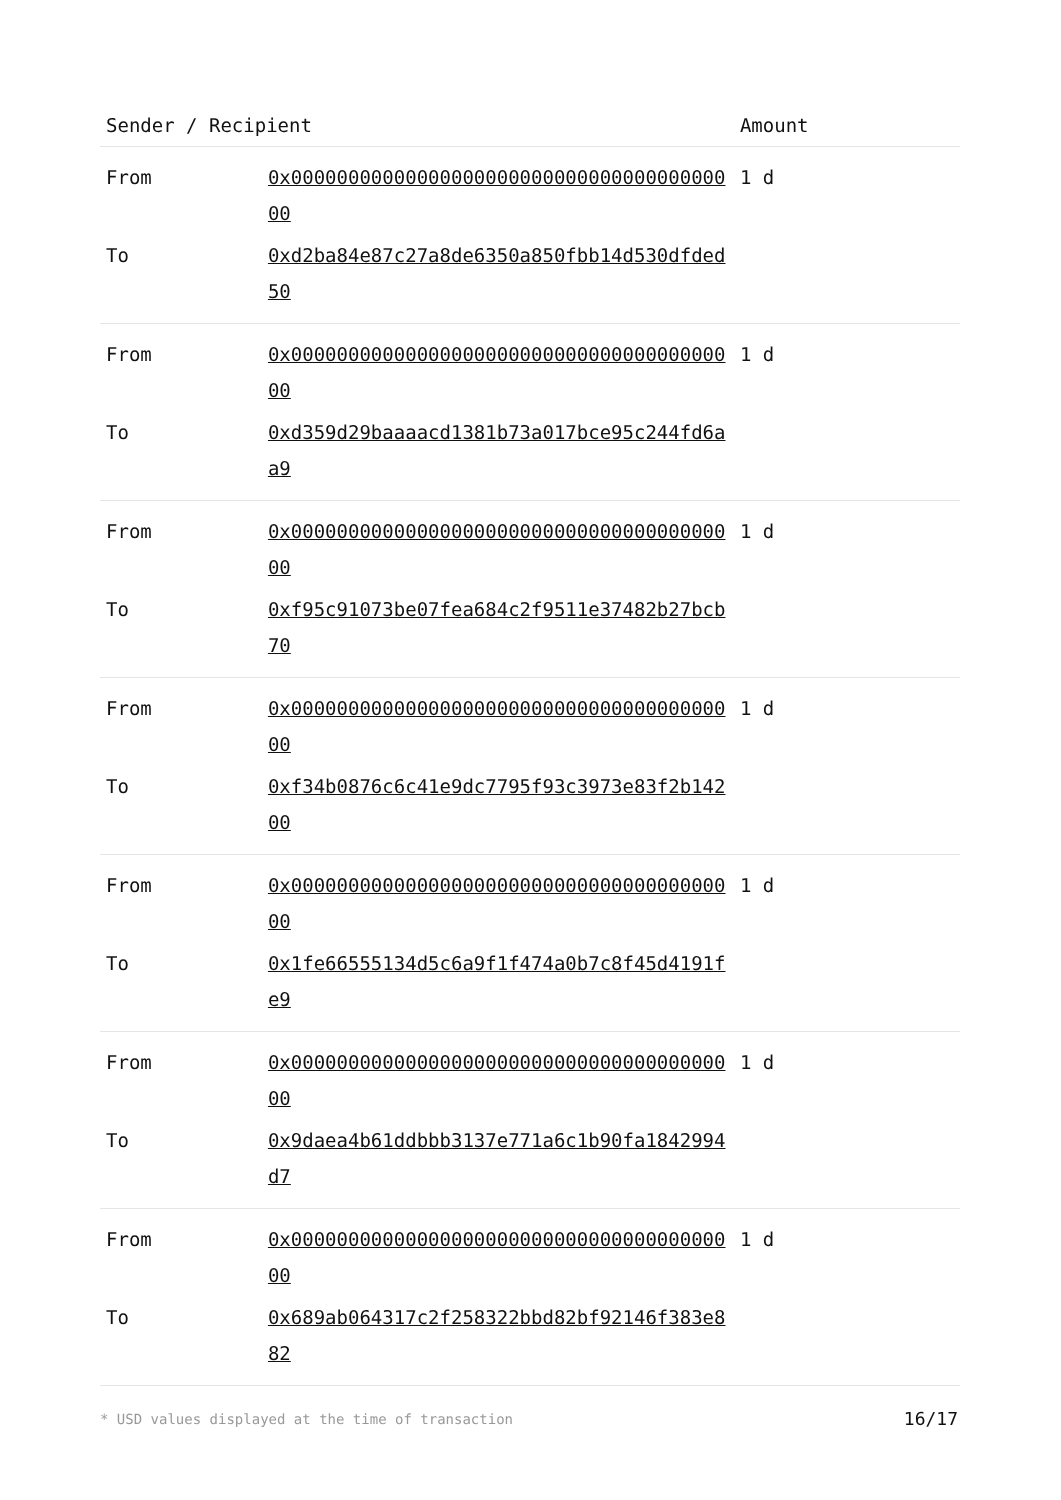| Sender / Recipient | | Amount |
| --- | --- | --- |
| From | 0x0000000000000000000000000000000000000000 | 1 d |
| To | 0xd2ba84e87c27a8de6350a850fbb14d530dfded50 | |
| From | 0x0000000000000000000000000000000000000000 | 1 d |
| To | 0xd359d29baaaacd1381b73a017bce95c244fd6aa9 | |
| From | 0x0000000000000000000000000000000000000000 | 1 d |
| To | 0xf95c91073be07fea684c2f9511e37482b27bcb70 | |
| From | 0x0000000000000000000000000000000000000000 | 1 d |
| To | 0xf34b0876c6c41e9dc7795f93c3973e83f2b14200 | |
| From | 0x0000000000000000000000000000000000000000 | 1 d |
| To | 0x1fe66555134d5c6a9f1f474a0b7c8f45d4191fe9 | |
| From | 0x0000000000000000000000000000000000000000 | 1 d |
| To | 0x9daea4b61ddbbb3137e771a6c1b90fa1842994d7 | |
| From | 0x0000000000000000000000000000000000000000 | 1 d |
| To | 0x689ab064317c2f258322bbd82bf92146f383e882 | |
* USD values displayed at the time of transaction 16/17